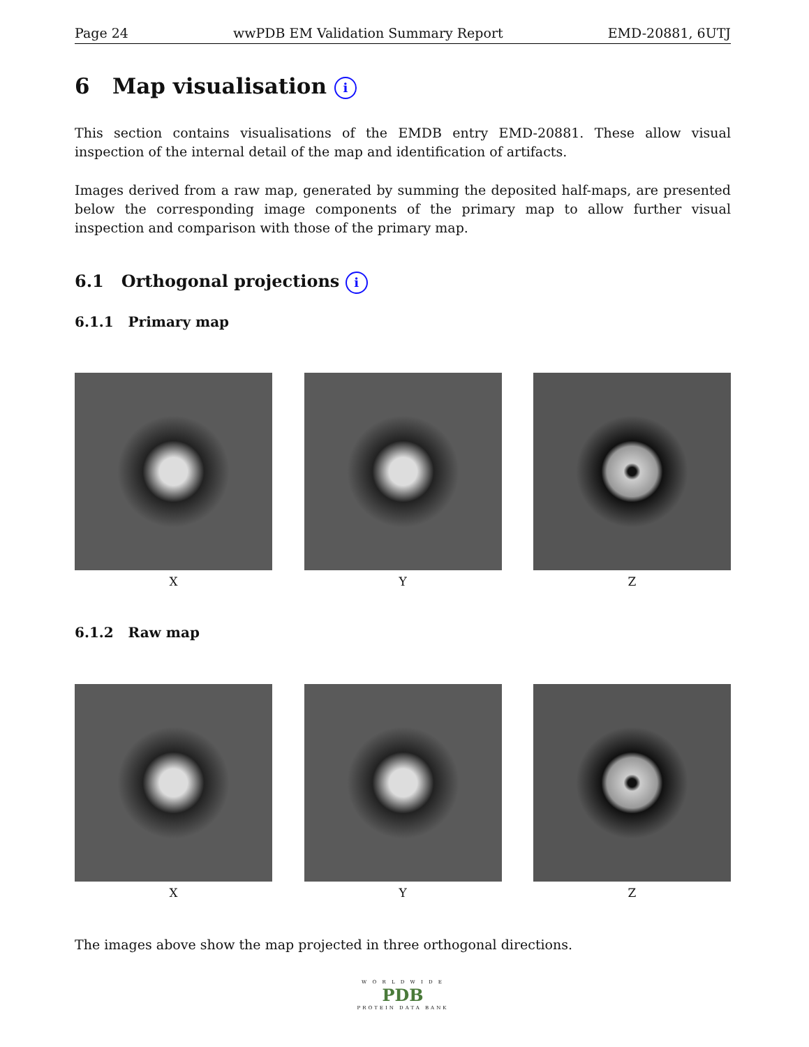Page 24 wwPDB EM Validation Summary Report EMD-20881, 6UTJ
6 Map visualisation i
This section contains visualisations of the EMDB entry EMD-20881. These allow visual inspection of the internal detail of the map and identification of artifacts.
Images derived from a raw map, generated by summing the deposited half-maps, are presented below the corresponding image components of the primary map to allow further visual inspection and comparison with those of the primary map.
6.1 Orthogonal projections i
6.1.1 Primary map
X Y Z
6.1.2 Raw map
X Y Z
The images above show the map projected in three orthogonal directions.
W O R L D W I D E
PDB
PROTEIN DATA BANK